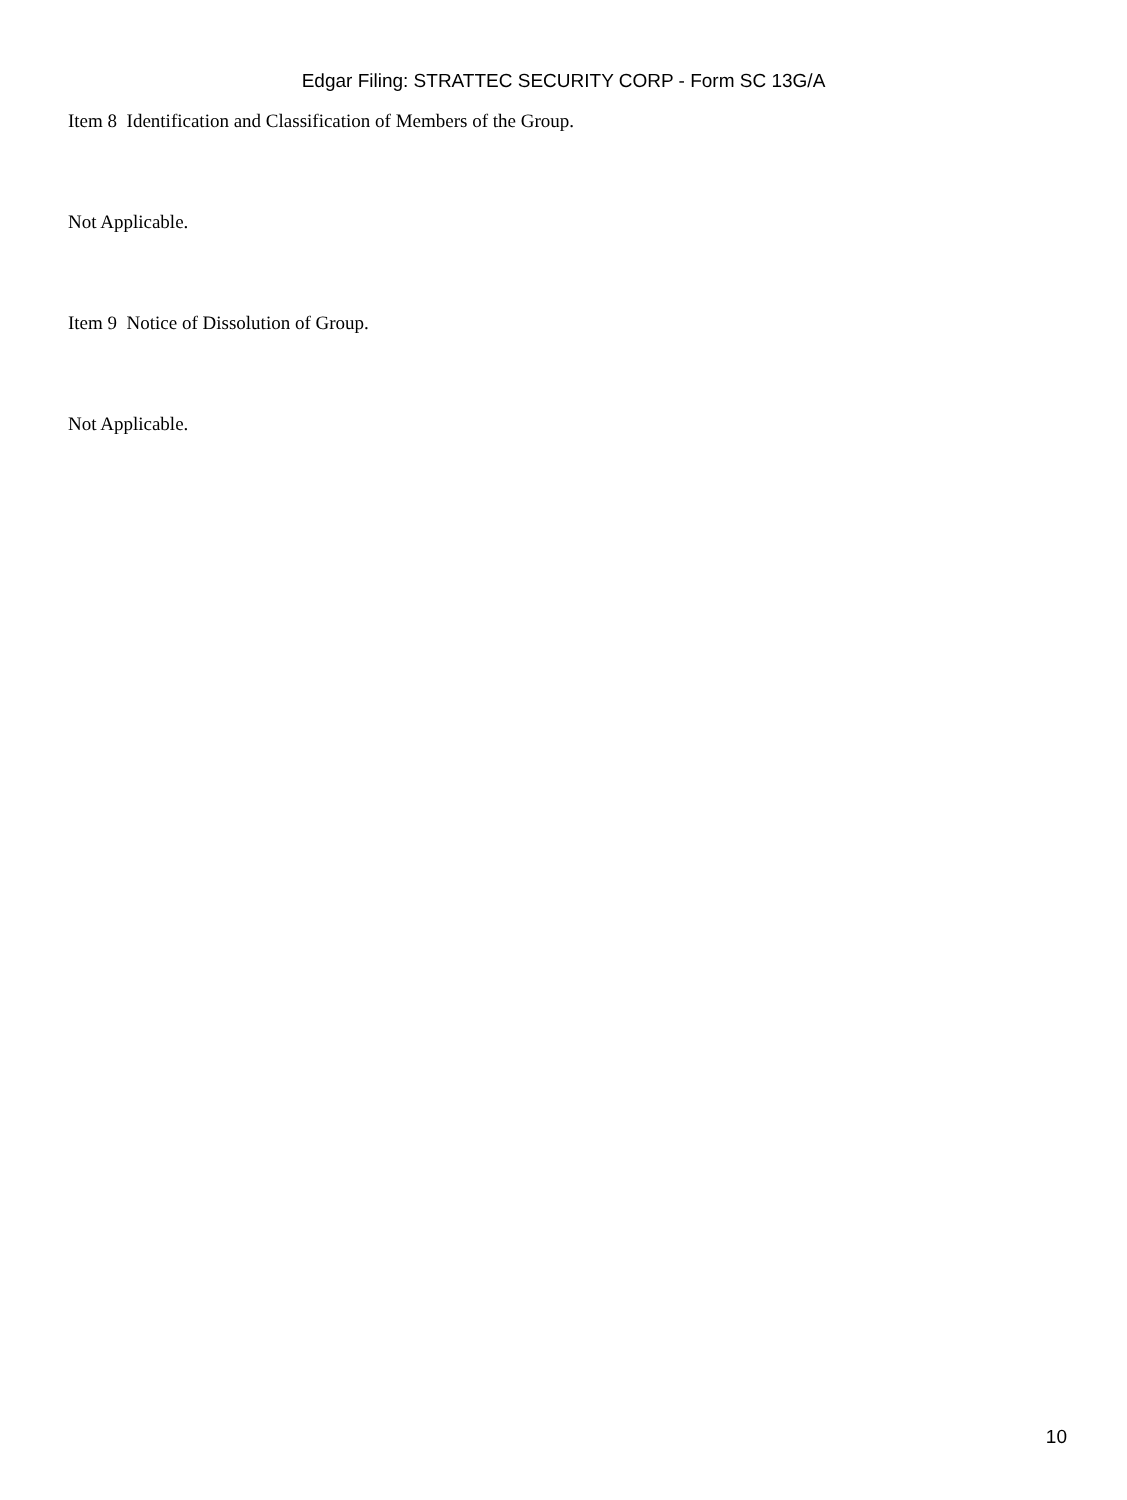Edgar Filing: STRATTEC SECURITY CORP - Form SC 13G/A
Item 8 Identification and Classification of Members of the Group.
Not Applicable.
Item 9 Notice of Dissolution of Group.
Not Applicable.
10